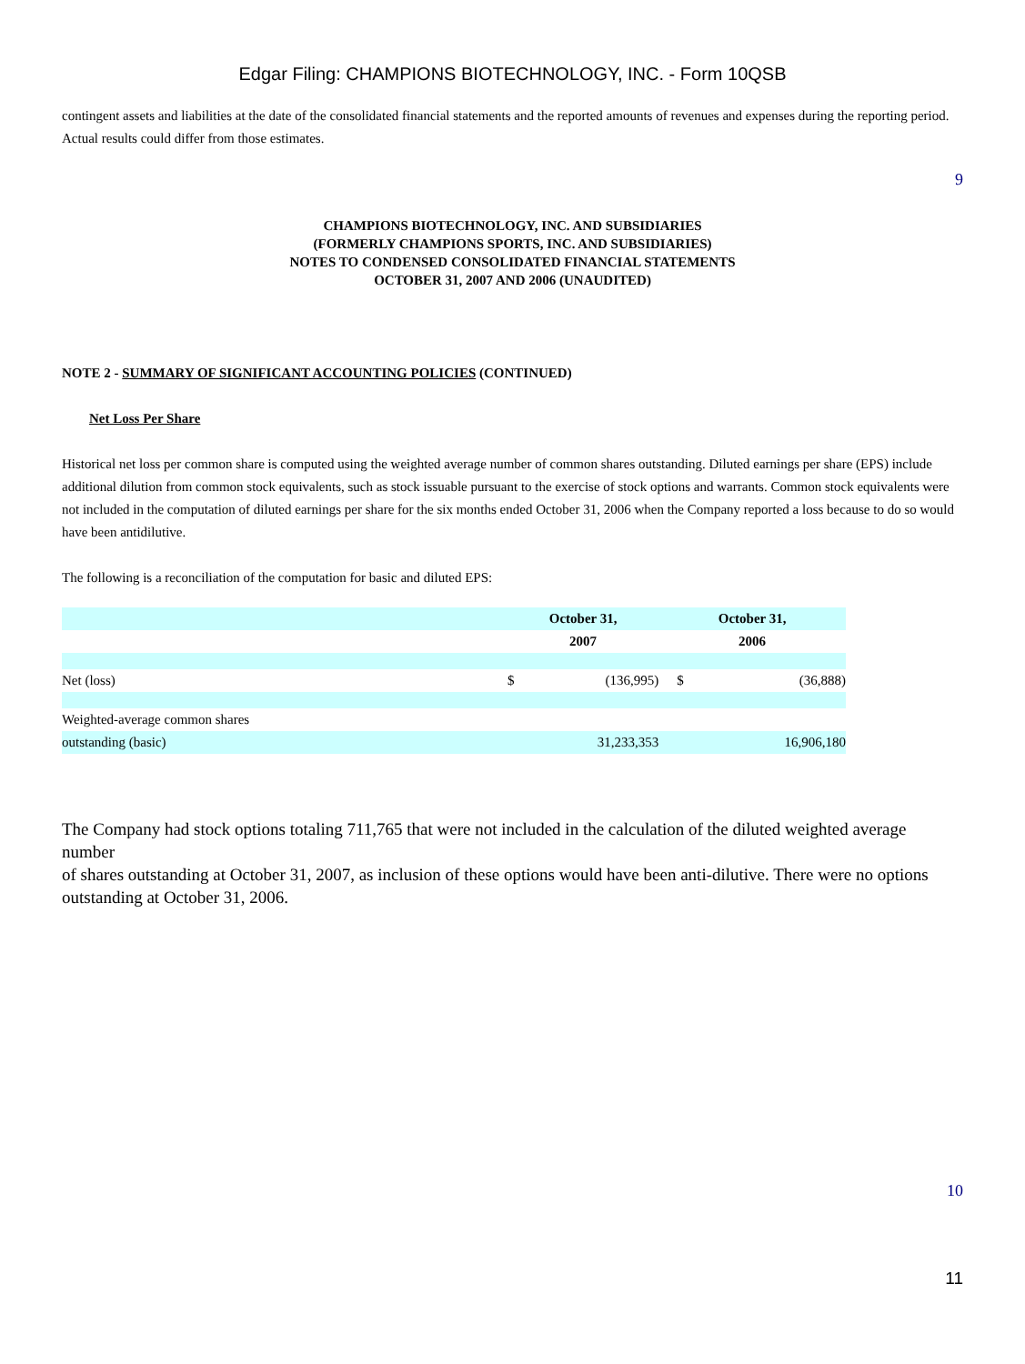Edgar Filing: CHAMPIONS BIOTECHNOLOGY, INC. - Form 10QSB
contingent assets and liabilities at the date of the consolidated financial statements and the reported amounts of revenues and expenses during the reporting period. Actual results could differ from those estimates.
9
CHAMPIONS BIOTECHNOLOGY, INC. AND SUBSIDIARIES
(FORMERLY CHAMPIONS SPORTS, INC. AND SUBSIDIARIES)
NOTES TO CONDENSED CONSOLIDATED FINANCIAL STATEMENTS
OCTOBER 31, 2007 AND 2006 (UNAUDITED)
NOTE 2 - SUMMARY OF SIGNIFICANT ACCOUNTING POLICIES (CONTINUED)
Net Loss Per Share
Historical net loss per common share is computed using the weighted average number of common shares outstanding. Diluted earnings per share (EPS) include additional dilution from common stock equivalents, such as stock issuable pursuant to the exercise of stock options and warrants. Common stock equivalents were not included in the computation of diluted earnings per share for the six months ended October 31, 2006 when the Company reported a loss because to do so would have been antidilutive.
The following is a reconciliation of the computation for basic and diluted EPS:
| | October 31, | | October 31, | |
| | 2007 | | 2006 | |
| Net (loss) | $ | (136,995) | $ | (36,888) |
| Weighted-average common shares | | | | |
| outstanding (basic) | | 31,233,353 | | 16,906,180 |
The Company had stock options totaling 711,765 that were not included in the calculation of the diluted weighted average number
of shares outstanding at October 31, 2007, as inclusion of these options would have been anti-dilutive. There were no options
outstanding at October 31, 2006.
10
11